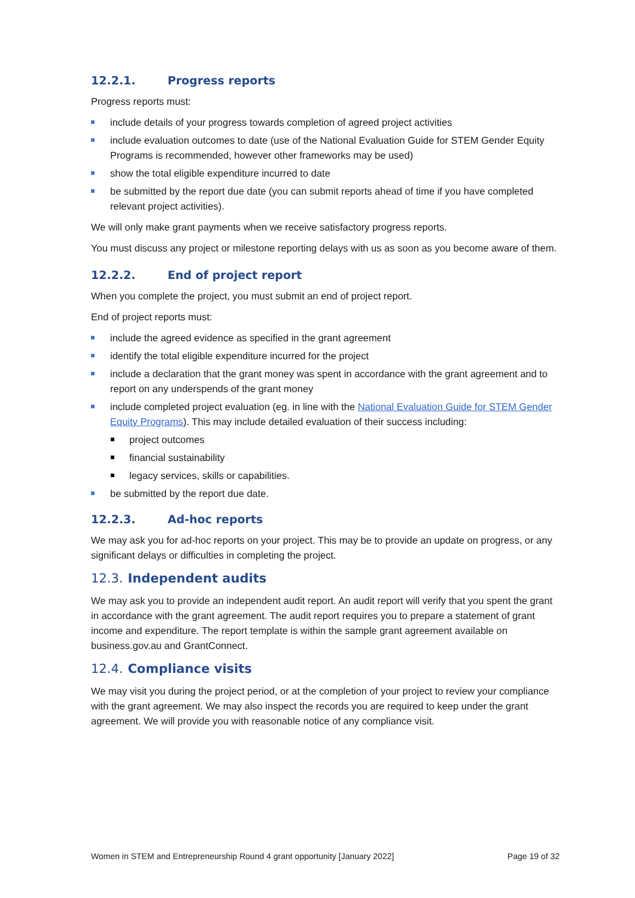12.2.1. Progress reports
Progress reports must:
include details of your progress towards completion of agreed project activities
include evaluation outcomes to date (use of the National Evaluation Guide for STEM Gender Equity Programs is recommended, however other frameworks may be used)
show the total eligible expenditure incurred to date
be submitted by the report due date (you can submit reports ahead of time if you have completed relevant project activities).
We will only make grant payments when we receive satisfactory progress reports.
You must discuss any project or milestone reporting delays with us as soon as you become aware of them.
12.2.2. End of project report
When you complete the project, you must submit an end of project report.
End of project reports must:
include the agreed evidence as specified in the grant agreement
identify the total eligible expenditure incurred for the project
include a declaration that the grant money was spent in accordance with the grant agreement and to report on any underspends of the grant money
include completed project evaluation (eg. in line with the National Evaluation Guide for STEM Gender Equity Programs). This may include detailed evaluation of their success including:
project outcomes
financial sustainability
legacy services, skills or capabilities.
be submitted by the report due date.
12.2.3. Ad-hoc reports
We may ask you for ad-hoc reports on your project. This may be to provide an update on progress, or any significant delays or difficulties in completing the project.
12.3. Independent audits
We may ask you to provide an independent audit report. An audit report will verify that you spent the grant in accordance with the grant agreement. The audit report requires you to prepare a statement of grant income and expenditure. The report template is within the sample grant agreement available on business.gov.au and GrantConnect.
12.4. Compliance visits
We may visit you during the project period, or at the completion of your project to review your compliance with the grant agreement. We may also inspect the records you are required to keep under the grant agreement. We will provide you with reasonable notice of any compliance visit.
Women in STEM and Entrepreneurship Round 4 grant opportunity [January 2022] Page 19 of 32